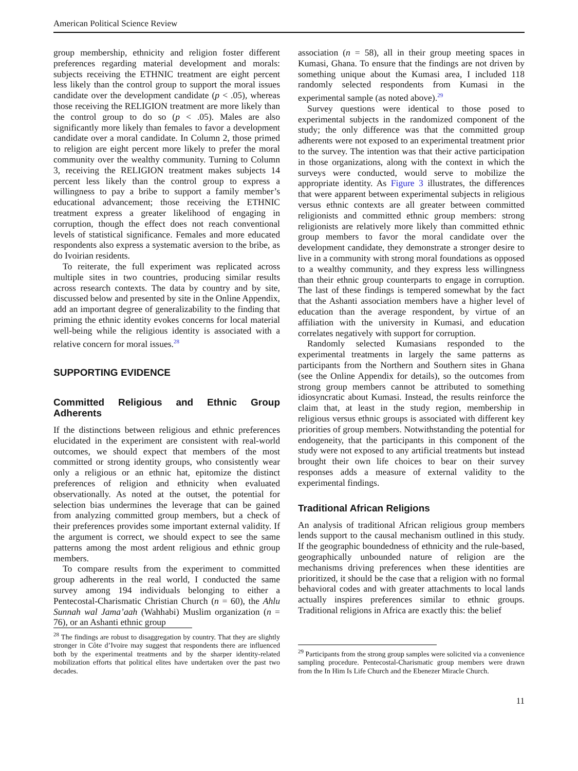American Political Science Review
group membership, ethnicity and religion foster different preferences regarding material development and morals: subjects receiving the ETHNIC treatment are eight percent less likely than the control group to support the moral issues candidate over the development candidate (p < .05), whereas those receiving the RELIGION treatment are more likely than the control group to do so (p < .05). Males are also significantly more likely than females to favor a development candidate over a moral candidate. In Column 2, those primed to religion are eight percent more likely to prefer the moral community over the wealthy community. Turning to Column 3, receiving the RELIGION treatment makes subjects 14 percent less likely than the control group to express a willingness to pay a bribe to support a family member’s educational advancement; those receiving the ETHNIC treatment express a greater likelihood of engaging in corruption, though the effect does not reach conventional levels of statistical significance. Females and more educated respondents also express a systematic aversion to the bribe, as do Ivoirian residents.
To reiterate, the full experiment was replicated across multiple sites in two countries, producing similar results across research contexts. The data by country and by site, discussed below and presented by site in the Online Appendix, add an important degree of generalizability to the finding that priming the ethnic identity evokes concerns for local material well-being while the religious identity is associated with a relative concern for moral issues.<sup>28</sup>
SUPPORTING EVIDENCE
Committed Religious and Ethnic Group Adherents
If the distinctions between religious and ethnic preferences elucidated in the experiment are consistent with real-world outcomes, we should expect that members of the most committed or strong identity groups, who consistently wear only a religious or an ethnic hat, epitomize the distinct preferences of religion and ethnicity when evaluated observationally. As noted at the outset, the potential for selection bias undermines the leverage that can be gained from analyzing committed group members, but a check of their preferences provides some important external validity. If the argument is correct, we should expect to see the same patterns among the most ardent religious and ethnic group members.
To compare results from the experiment to committed group adherents in the real world, I conducted the same survey among 194 individuals belonging to either a Pentecostal-Charismatic Christian Church (n = 60), the Ahlu Sunnah wal Jama’aah (Wahhabi) Muslim organization (n = 76), or an Ashanti ethnic group
<sup>28</sup> The findings are robust to disaggregation by country. That they are slightly stronger in Côte d’Ivoire may suggest that respondents there are influenced both by the experimental treatments and by the sharper identity-related mobilization efforts that political elites have undertaken over the past two decades.
association (n = 58), all in their group meeting spaces in Kumasi, Ghana. To ensure that the findings are not driven by something unique about the Kumasi area, I included 118 randomly selected respondents from Kumasi in the experimental sample (as noted above).<sup>29</sup>
Survey questions were identical to those posed to experimental subjects in the randomized component of the study; the only difference was that the committed group adherents were not exposed to an experimental treatment prior to the survey. The intention was that their active participation in those organizations, along with the context in which the surveys were conducted, would serve to mobilize the appropriate identity. As Figure 3 illustrates, the differences that were apparent between experimental subjects in religious versus ethnic contexts are all greater between committed religionists and committed ethnic group members: strong religionists are relatively more likely than committed ethnic group members to favor the moral candidate over the development candidate, they demonstrate a stronger desire to live in a community with strong moral foundations as opposed to a wealthy community, and they express less willingness than their ethnic group counterparts to engage in corruption. The last of these findings is tempered somewhat by the fact that the Ashanti association members have a higher level of education than the average respondent, by virtue of an affiliation with the university in Kumasi, and education correlates negatively with support for corruption.
Randomly selected Kumasians responded to the experimental treatments in largely the same patterns as participants from the Northern and Southern sites in Ghana (see the Online Appendix for details), so the outcomes from strong group members cannot be attributed to something idiosyncratic about Kumasi. Instead, the results reinforce the claim that, at least in the study region, membership in religious versus ethnic groups is associated with different key priorities of group members. Notwithstanding the potential for endogeneity, that the participants in this component of the study were not exposed to any artificial treatments but instead brought their own life choices to bear on their survey responses adds a measure of external validity to the experimental findings.
Traditional African Religions
An analysis of traditional African religious group members lends support to the causal mechanism outlined in this study. If the geographic boundedness of ethnicity and the rule-based, geographically unbounded nature of religion are the mechanisms driving preferences when these identities are prioritized, it should be the case that a religion with no formal behavioral codes and with greater attachments to local lands actually inspires preferences similar to ethnic groups. Traditional religions in Africa are exactly this: the belief
<sup>29</sup> Participants from the strong group samples were solicited via a convenience sampling procedure. Pentecostal-Charismatic group members were drawn from the In Him Is Life Church and the Ebenezer Miracle Church.
11